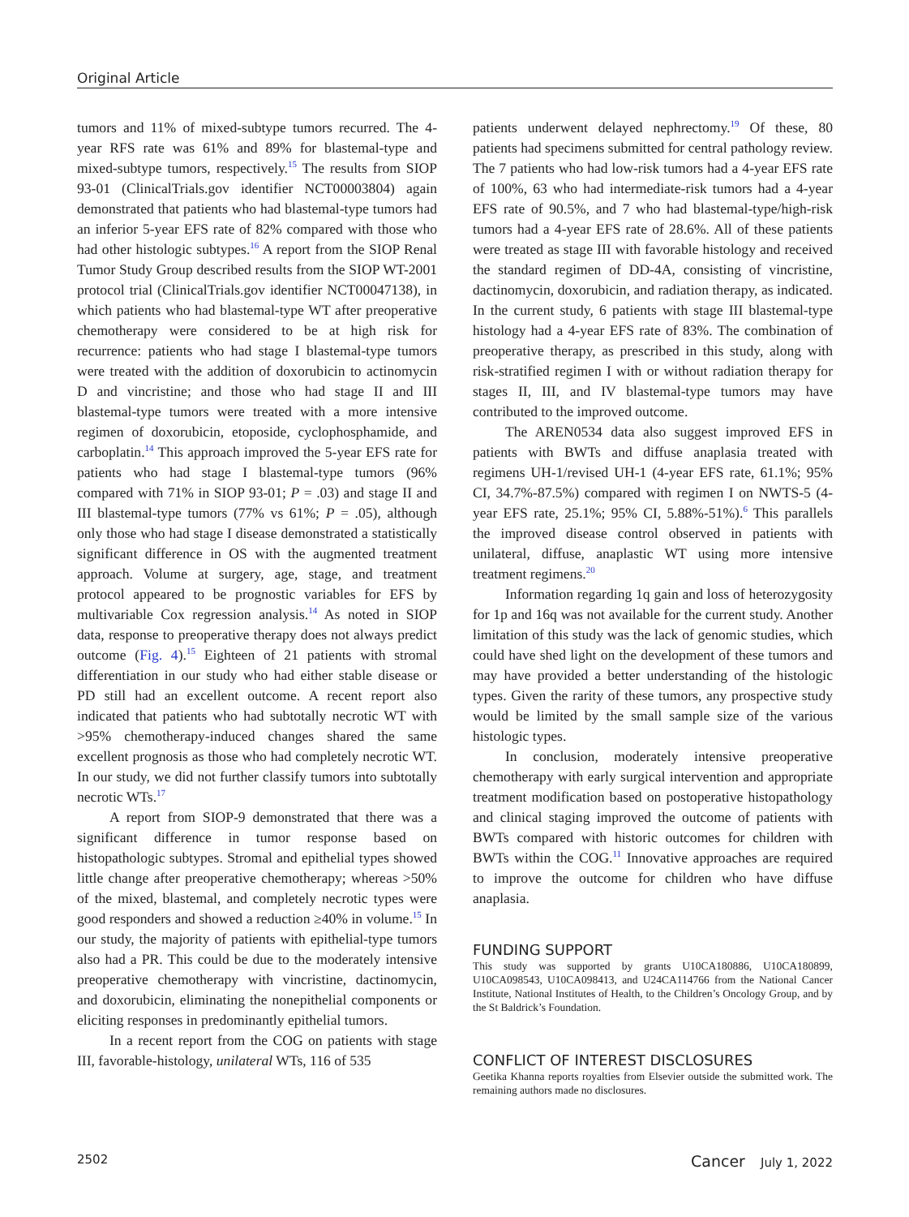Original Article
tumors and 11% of mixed-subtype tumors recurred. The 4-year RFS rate was 61% and 89% for blastemal-type and mixed-subtype tumors, respectively.<sup>15</sup> The results from SIOP 93-01 (ClinicalTrials.gov identifier NCT00003804) again demonstrated that patients who had blastemal-type tumors had an inferior 5-year EFS rate of 82% compared with those who had other histologic subtypes.<sup>16</sup> A report from the SIOP Renal Tumor Study Group described results from the SIOP WT-2001 protocol trial (ClinicalTrials.gov identifier NCT00047138), in which patients who had blastemal-type WT after preoperative chemotherapy were considered to be at high risk for recurrence: patients who had stage I blastemal-type tumors were treated with the addition of doxorubicin to actinomycin D and vincristine; and those who had stage II and III blastemal-type tumors were treated with a more intensive regimen of doxorubicin, etoposide, cyclophosphamide, and carboplatin.<sup>14</sup> This approach improved the 5-year EFS rate for patients who had stage I blastemal-type tumors (96% compared with 71% in SIOP 93-01; P = .03) and stage II and III blastemal-type tumors (77% vs 61%; P = .05), although only those who had stage I disease demonstrated a statistically significant difference in OS with the augmented treatment approach. Volume at surgery, age, stage, and treatment protocol appeared to be prognostic variables for EFS by multivariable Cox regression analysis.<sup>14</sup> As noted in SIOP data, response to preoperative therapy does not always predict outcome (Fig. 4).<sup>15</sup> Eighteen of 21 patients with stromal differentiation in our study who had either stable disease or PD still had an excellent outcome. A recent report also indicated that patients who had subtotally necrotic WT with >95% chemotherapy-induced changes shared the same excellent prognosis as those who had completely necrotic WT. In our study, we did not further classify tumors into subtotally necrotic WTs.<sup>17</sup>
A report from SIOP-9 demonstrated that there was a significant difference in tumor response based on histopathologic subtypes. Stromal and epithelial types showed little change after preoperative chemotherapy; whereas >50% of the mixed, blastemal, and completely necrotic types were good responders and showed a reduction ≥40% in volume.<sup>15</sup> In our study, the majority of patients with epithelial-type tumors also had a PR. This could be due to the moderately intensive preoperative chemotherapy with vincristine, dactinomycin, and doxorubicin, eliminating the nonepithelial components or eliciting responses in predominantly epithelial tumors.
In a recent report from the COG on patients with stage III, favorable-histology, unilateral WTs, 116 of 535
patients underwent delayed nephrectomy.<sup>19</sup> Of these, 80 patients had specimens submitted for central pathology review. The 7 patients who had low-risk tumors had a 4-year EFS rate of 100%, 63 who had intermediate-risk tumors had a 4-year EFS rate of 90.5%, and 7 who had blastemal-type/high-risk tumors had a 4-year EFS rate of 28.6%. All of these patients were treated as stage III with favorable histology and received the standard regimen of DD-4A, consisting of vincristine, dactinomycin, doxorubicin, and radiation therapy, as indicated. In the current study, 6 patients with stage III blastemal-type histology had a 4-year EFS rate of 83%. The combination of preoperative therapy, as prescribed in this study, along with risk-stratified regimen I with or without radiation therapy for stages II, III, and IV blastemal-type tumors may have contributed to the improved outcome.
The AREN0534 data also suggest improved EFS in patients with BWTs and diffuse anaplasia treated with regimens UH-1/revised UH-1 (4-year EFS rate, 61.1%; 95% CI, 34.7%-87.5%) compared with regimen I on NWTS-5 (4-year EFS rate, 25.1%; 95% CI, 5.88%-51%).<sup>6</sup> This parallels the improved disease control observed in patients with unilateral, diffuse, anaplastic WT using more intensive treatment regimens.<sup>20</sup>
Information regarding 1q gain and loss of heterozygosity for 1p and 16q was not available for the current study. Another limitation of this study was the lack of genomic studies, which could have shed light on the development of these tumors and may have provided a better understanding of the histologic types. Given the rarity of these tumors, any prospective study would be limited by the small sample size of the various histologic types.
In conclusion, moderately intensive preoperative chemotherapy with early surgical intervention and appropriate treatment modification based on postoperative histopathology and clinical staging improved the outcome of patients with BWTs compared with historic outcomes for children with BWTs within the COG.<sup>11</sup> Innovative approaches are required to improve the outcome for children who have diffuse anaplasia.
FUNDING SUPPORT
This study was supported by grants U10CA180886, U10CA180899, U10CA098543, U10CA098413, and U24CA114766 from the National Cancer Institute, National Institutes of Health, to the Children’s Oncology Group, and by the St Baldrick’s Foundation.
CONFLICT OF INTEREST DISCLOSURES
Geetika Khanna reports royalties from Elsevier outside the submitted work. The remaining authors made no disclosures.
2502 Cancer July 1, 2022